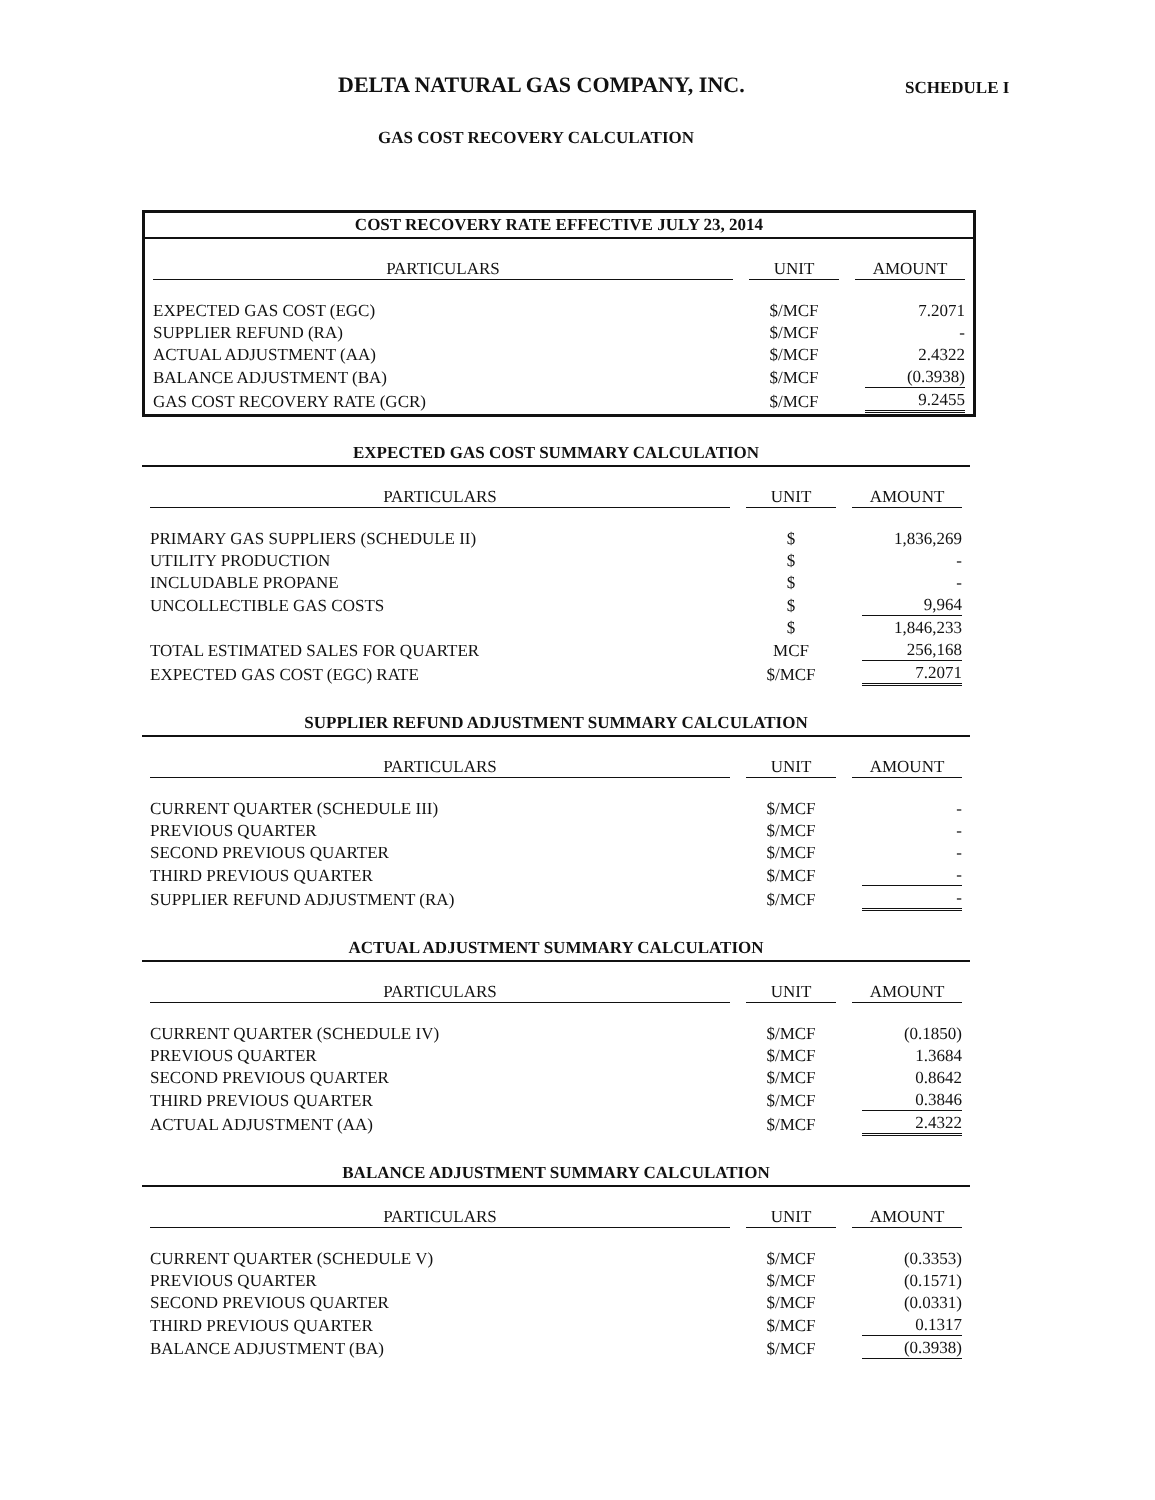DELTA NATURAL GAS COMPANY, INC.
SCHEDULE I
GAS COST RECOVERY CALCULATION
COST RECOVERY RATE EFFECTIVE JULY 23, 2014
| PARTICULARS | UNIT | AMOUNT |
| --- | --- | --- |
| EXPECTED GAS COST (EGC) | $/MCF | 7.2071 |
| SUPPLIER REFUND (RA) | $/MCF | - |
| ACTUAL ADJUSTMENT (AA) | $/MCF | 2.4322 |
| BALANCE ADJUSTMENT (BA) | $/MCF | (0.3938) |
| GAS COST RECOVERY RATE (GCR) | $/MCF | 9.2455 |
EXPECTED GAS COST SUMMARY CALCULATION
| PARTICULARS | UNIT | AMOUNT |
| --- | --- | --- |
| PRIMARY GAS SUPPLIERS (SCHEDULE II) | $ | 1,836,269 |
| UTILITY PRODUCTION | $ | - |
| INCLUDABLE PROPANE | $ | - |
| UNCOLLECTIBLE GAS COSTS | $ | 9,964 |
| | $ | 1,846,233 |
| TOTAL ESTIMATED SALES FOR QUARTER | MCF | 256,168 |
| EXPECTED GAS COST (EGC) RATE | $/MCF | 7.2071 |
SUPPLIER REFUND ADJUSTMENT SUMMARY CALCULATION
| PARTICULARS | UNIT | AMOUNT |
| --- | --- | --- |
| CURRENT QUARTER (SCHEDULE III) | $/MCF | - |
| PREVIOUS QUARTER | $/MCF | - |
| SECOND PREVIOUS QUARTER | $/MCF | - |
| THIRD PREVIOUS QUARTER | $/MCF | - |
| SUPPLIER REFUND ADJUSTMENT (RA) | $/MCF | - |
ACTUAL ADJUSTMENT SUMMARY CALCULATION
| PARTICULARS | UNIT | AMOUNT |
| --- | --- | --- |
| CURRENT QUARTER (SCHEDULE IV) | $/MCF | (0.1850) |
| PREVIOUS QUARTER | $/MCF | 1.3684 |
| SECOND PREVIOUS QUARTER | $/MCF | 0.8642 |
| THIRD PREVIOUS QUARTER | $/MCF | 0.3846 |
| ACTUAL ADJUSTMENT (AA) | $/MCF | 2.4322 |
BALANCE ADJUSTMENT SUMMARY CALCULATION
| PARTICULARS | UNIT | AMOUNT |
| --- | --- | --- |
| CURRENT QUARTER (SCHEDULE V) | $/MCF | (0.3353) |
| PREVIOUS QUARTER | $/MCF | (0.1571) |
| SECOND PREVIOUS QUARTER | $/MCF | (0.0331) |
| THIRD PREVIOUS QUARTER | $/MCF | 0.1317 |
| BALANCE ADJUSTMENT (BA) | $/MCF | (0.3938) |